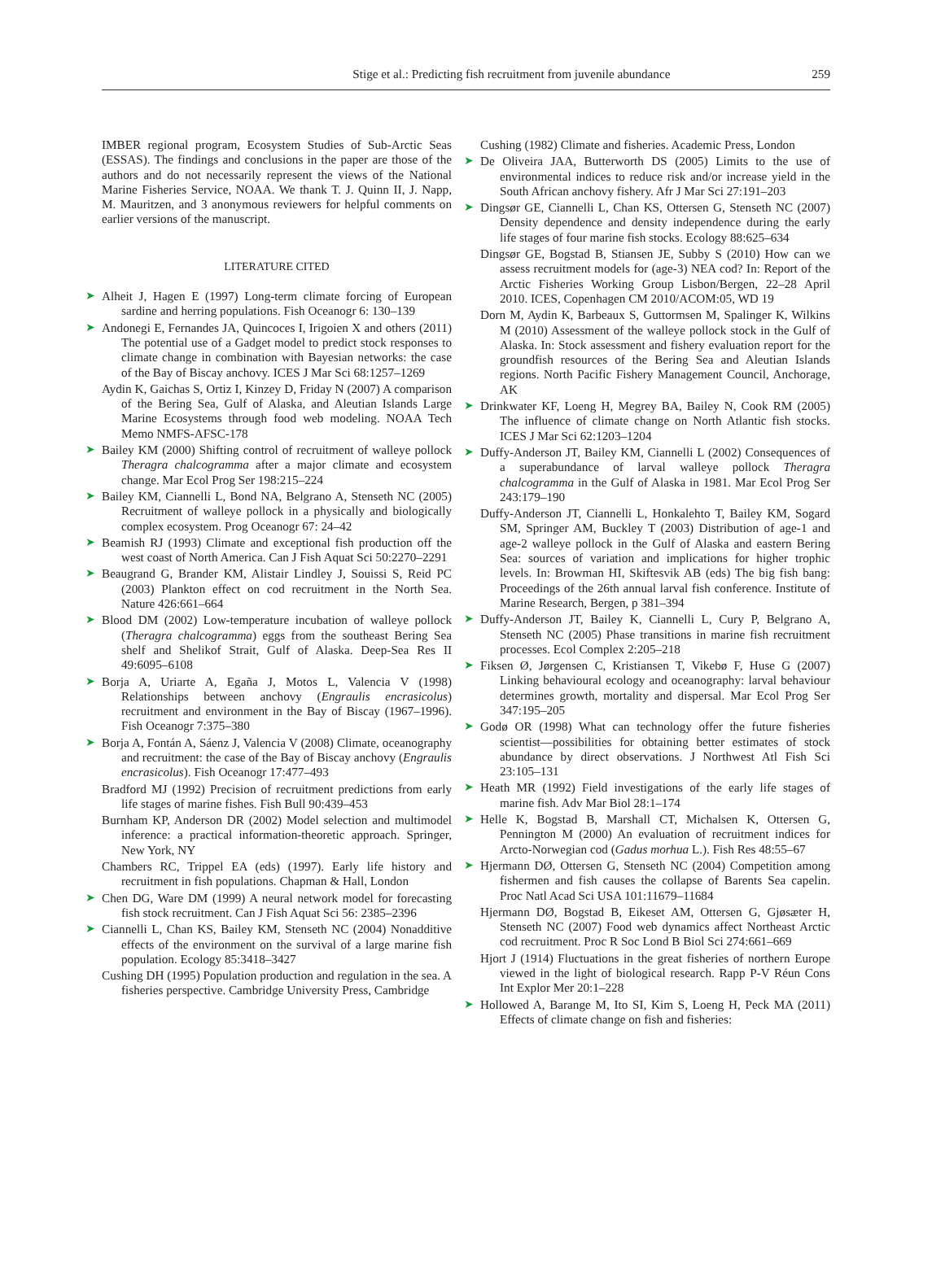Stige et al.: Predicting fish recruitment from juvenile abundance 259
IMBER regional program, Ecosystem Studies of Sub-Arctic Seas (ESSAS). The findings and conclusions in the paper are those of the authors and do not necessarily represent the views of the National Marine Fisheries Service, NOAA. We thank T. J. Quinn II, J. Napp, M. Mauritzen, and 3 anonymous reviewers for helpful comments on earlier versions of the manuscript.
LITERATURE CITED
➤ Alheit J, Hagen E (1997) Long-term climate forcing of European sardine and herring populations. Fish Oceanogr 6: 130–139
➤ Andonegi E, Fernandes JA, Quincoces I, Irigoien X and others (2011) The potential use of a Gadget model to predict stock responses to climate change in combination with Bayesian networks: the case of the Bay of Biscay anchovy. ICES J Mar Sci 68:1257–1269
Aydin K, Gaichas S, Ortiz I, Kinzey D, Friday N (2007) A comparison of the Bering Sea, Gulf of Alaska, and Aleutian Islands Large Marine Ecosystems through food web modeling. NOAA Tech Memo NMFS-AFSC-178
➤ Bailey KM (2000) Shifting control of recruitment of walleye pollock Theragra chalcogramma after a major climate and ecosystem change. Mar Ecol Prog Ser 198:215–224
➤ Bailey KM, Ciannelli L, Bond NA, Belgrano A, Stenseth NC (2005) Recruitment of walleye pollock in a physically and biologically complex ecosystem. Prog Oceanogr 67: 24–42
➤ Beamish RJ (1993) Climate and exceptional fish production off the west coast of North America. Can J Fish Aquat Sci 50:2270–2291
➤ Beaugrand G, Brander KM, Alistair Lindley J, Souissi S, Reid PC (2003) Plankton effect on cod recruitment in the North Sea. Nature 426:661–664
➤ Blood DM (2002) Low-temperature incubation of walleye pollock (Theragra chalcogramma) eggs from the southeast Bering Sea shelf and Shelikof Strait, Gulf of Alaska. Deep-Sea Res II 49:6095–6108
➤ Borja A, Uriarte A, Egaña J, Motos L, Valencia V (1998) Relationships between anchovy (Engraulis encrasicolus) recruitment and environment in the Bay of Biscay (1967–1996). Fish Oceanogr 7:375–380
➤ Borja A, Fontán A, Sáenz J, Valencia V (2008) Climate, oceanography and recruitment: the case of the Bay of Biscay anchovy (Engraulis encrasicolus). Fish Oceanogr 17:477–493
Bradford MJ (1992) Precision of recruitment predictions from early life stages of marine fishes. Fish Bull 90:439–453
Burnham KP, Anderson DR (2002) Model selection and multimodel inference: a practical information-theoretic approach. Springer, New York, NY
Chambers RC, Trippel EA (eds) (1997). Early life history and recruitment in fish populations. Chapman & Hall, London
➤ Chen DG, Ware DM (1999) A neural network model for forecasting fish stock recruitment. Can J Fish Aquat Sci 56: 2385–2396
➤ Ciannelli L, Chan KS, Bailey KM, Stenseth NC (2004) Nonadditive effects of the environment on the survival of a large marine fish population. Ecology 85:3418–3427
Cushing DH (1995) Population production and regulation in the sea. A fisheries perspective. Cambridge University Press, Cambridge
Cushing (1982) Climate and fisheries. Academic Press, London
➤ De Oliveira JAA, Butterworth DS (2005) Limits to the use of environmental indices to reduce risk and/or increase yield in the South African anchovy fishery. Afr J Mar Sci 27:191–203
➤ Dingsør GE, Ciannelli L, Chan KS, Ottersen G, Stenseth NC (2007) Density dependence and density independence during the early life stages of four marine fish stocks. Ecology 88:625–634
Dingsør GE, Bogstad B, Stiansen JE, Subby S (2010) How can we assess recruitment models for (age-3) NEA cod? In: Report of the Arctic Fisheries Working Group Lisbon/Bergen, 22–28 April 2010. ICES, Copenhagen CM 2010/ACOM:05, WD 19
Dorn M, Aydin K, Barbeaux S, Guttormsen M, Spalinger K, Wilkins M (2010) Assessment of the walleye pollock stock in the Gulf of Alaska. In: Stock assessment and fishery evaluation report for the groundfish resources of the Bering Sea and Aleutian Islands regions. North Pacific Fishery Management Council, Anchorage, AK
➤ Drinkwater KF, Loeng H, Megrey BA, Bailey N, Cook RM (2005) The influence of climate change on North Atlantic fish stocks. ICES J Mar Sci 62:1203–1204
➤ Duffy-Anderson JT, Bailey KM, Ciannelli L (2002) Consequences of a superabundance of larval walleye pollock Theragra chalcogramma in the Gulf of Alaska in 1981. Mar Ecol Prog Ser 243:179–190
Duffy-Anderson JT, Ciannelli L, Honkalehto T, Bailey KM, Sogard SM, Springer AM, Buckley T (2003) Distribution of age-1 and age-2 walleye pollock in the Gulf of Alaska and eastern Bering Sea: sources of variation and implications for higher trophic levels. In: Browman HI, Skiftesvik AB (eds) The big fish bang: Proceedings of the 26th annual larval fish conference. Institute of Marine Research, Bergen, p 381–394
➤ Duffy-Anderson JT, Bailey K, Ciannelli L, Cury P, Belgrano A, Stenseth NC (2005) Phase transitions in marine fish recruitment processes. Ecol Complex 2:205–218
➤ Fiksen Ø, Jørgensen C, Kristiansen T, Vikebø F, Huse G (2007) Linking behavioural ecology and oceanography: larval behaviour determines growth, mortality and dispersal. Mar Ecol Prog Ser 347:195–205
➤ Godø OR (1998) What can technology offer the future fisheries scientist—possibilities for obtaining better estimates of stock abundance by direct observations. J Northwest Atl Fish Sci 23:105–131
➤ Heath MR (1992) Field investigations of the early life stages of marine fish. Adv Mar Biol 28:1–174
➤ Helle K, Bogstad B, Marshall CT, Michalsen K, Ottersen G, Pennington M (2000) An evaluation of recruitment indices for Arcto-Norwegian cod (Gadus morhua L.). Fish Res 48:55–67
➤ Hjermann DØ, Ottersen G, Stenseth NC (2004) Competition among fishermen and fish causes the collapse of Barents Sea capelin. Proc Natl Acad Sci USA 101:11679–11684
Hjermann DØ, Bogstad B, Eikeset AM, Ottersen G, Gjøsæter H, Stenseth NC (2007) Food web dynamics affect Northeast Arctic cod recruitment. Proc R Soc Lond B Biol Sci 274:661–669
Hjort J (1914) Fluctuations in the great fisheries of northern Europe viewed in the light of biological research. Rapp P-V Réun Cons Int Explor Mer 20:1–228
➤ Hollowed A, Barange M, Ito SI, Kim S, Loeng H, Peck MA (2011) Effects of climate change on fish and fisheries: